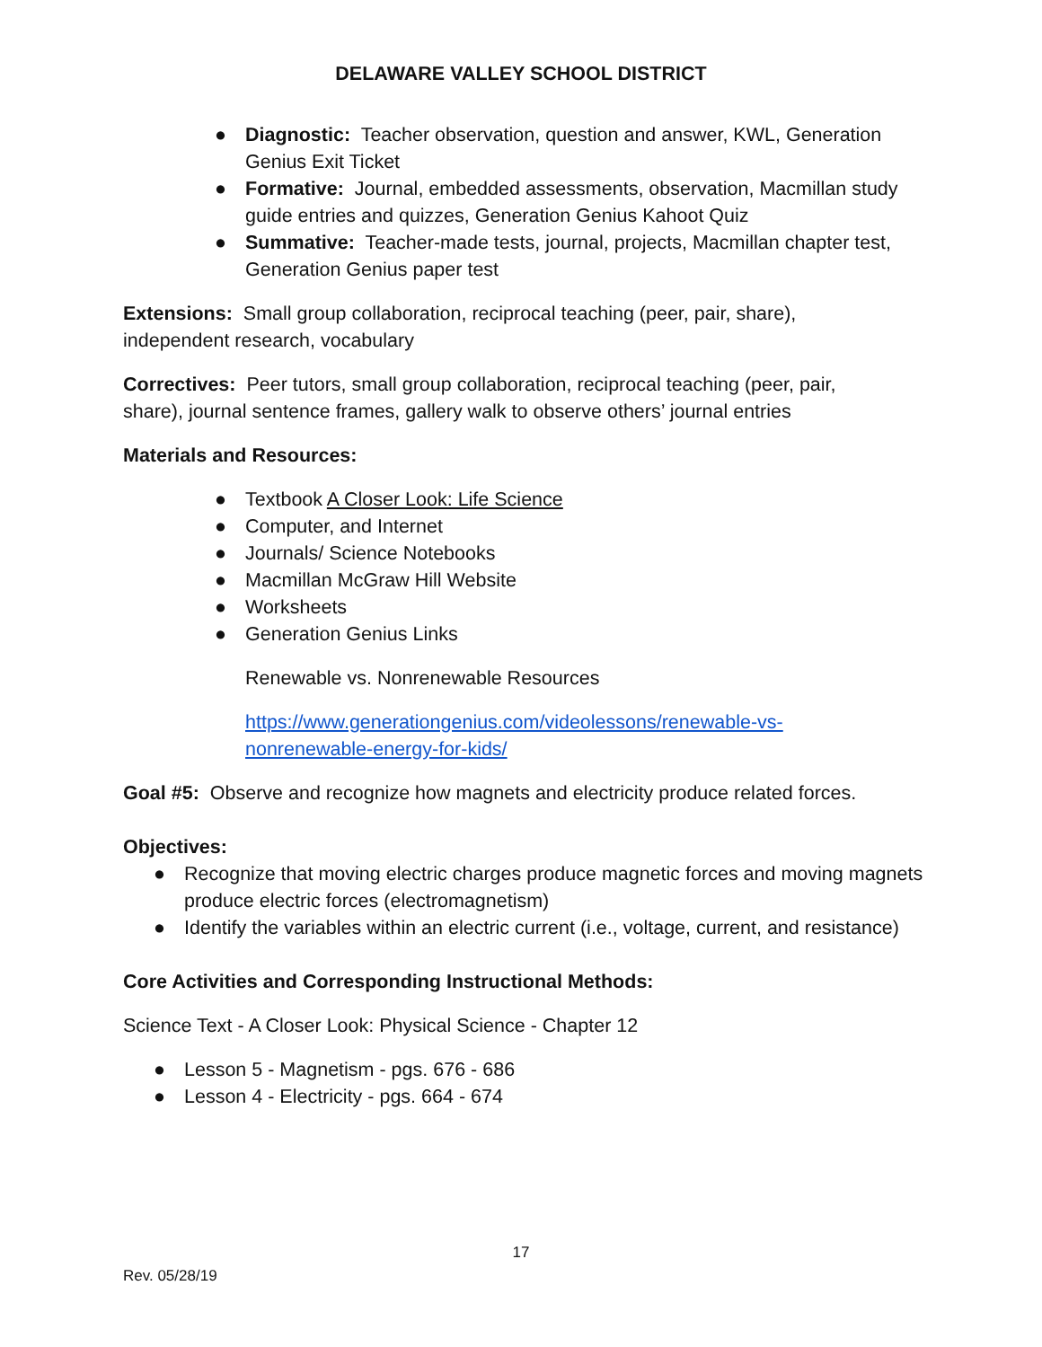DELAWARE VALLEY SCHOOL DISTRICT
● Diagnostic: Teacher observation, question and answer, KWL, Generation Genius Exit Ticket
● Formative: Journal, embedded assessments, observation, Macmillan study guide entries and quizzes, Generation Genius Kahoot Quiz
● Summative: Teacher-made tests, journal, projects, Macmillan chapter test, Generation Genius paper test
Extensions: Small group collaboration, reciprocal teaching (peer, pair, share), independent research, vocabulary
Correctives: Peer tutors, small group collaboration, reciprocal teaching (peer, pair, share), journal sentence frames, gallery walk to observe others’ journal entries
Materials and Resources:
● Textbook A Closer Look: Life Science
● Computer, and Internet
● Journals/ Science Notebooks
● Macmillan McGraw Hill Website
● Worksheets
● Generation Genius Links
Renewable vs. Nonrenewable Resources
https://www.generationgenius.com/videolessons/renewable-vs-nonrenewable-energy-for-kids/
Goal #5: Observe and recognize how magnets and electricity produce related forces.
Objectives:
● Recognize that moving electric charges produce magnetic forces and moving magnets produce electric forces (electromagnetism)
● Identify the variables within an electric current (i.e., voltage, current, and resistance)
Core Activities and Corresponding Instructional Methods:
Science Text - A Closer Look: Physical Science - Chapter 12
● Lesson 5 - Magnetism - pgs. 676 - 686
● Lesson 4 - Electricity - pgs. 664 - 674
17
Rev. 05/28/19